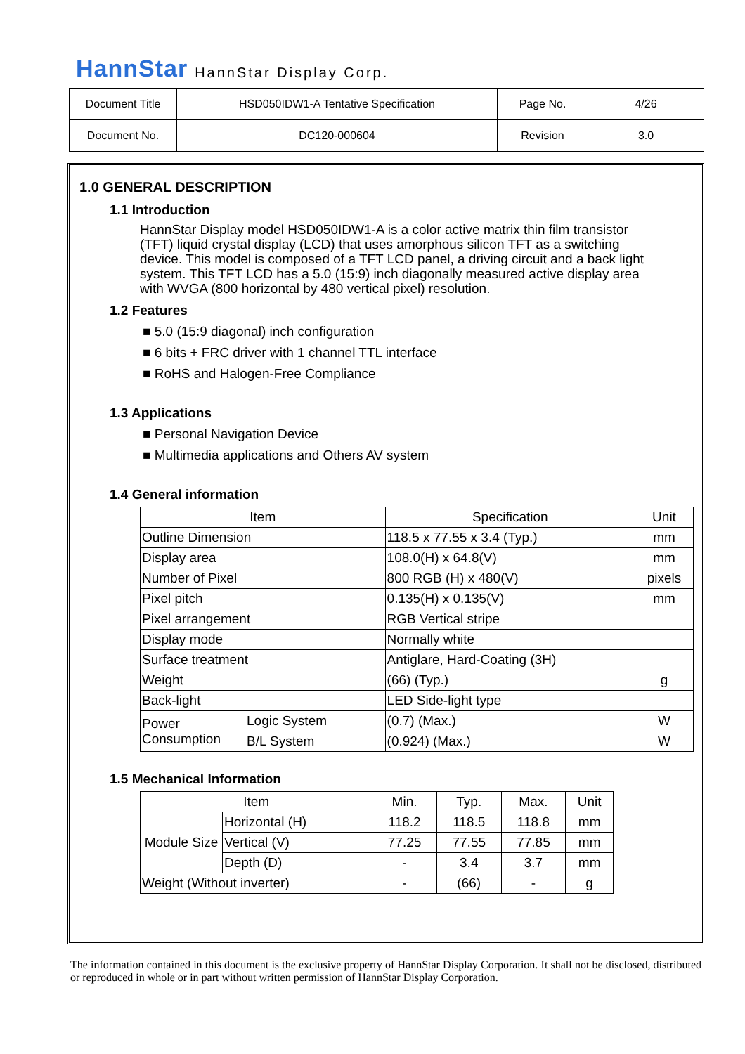HannStar HannStar Display Corp.
| Document Title | HSD050IDW1-A Tentative Specification | Page No. | 4/26 |
| Document No. | DC120-000604 | Revision | 3.0 |
1.0 GENERAL DESCRIPTION
1.1 Introduction
HannStar Display model HSD050IDW1-A is a color active matrix thin film transistor (TFT) liquid crystal display (LCD) that uses amorphous silicon TFT as a switching device. This model is composed of a TFT LCD panel, a driving circuit and a back light system. This TFT LCD has a 5.0 (15:9) inch diagonally measured active display area with WVGA (800 horizontal by 480 vertical pixel) resolution.
1.2 Features
■ 5.0 (15:9 diagonal) inch configuration
■ 6 bits + FRC driver with 1 channel TTL interface
■ RoHS and Halogen-Free Compliance
1.3 Applications
■ Personal Navigation Device
■ Multimedia applications and Others AV system
1.4 General information
| Item | | Specification | Unit |
| --- | --- | --- | --- |
| Outline Dimension | | 118.5 x 77.55 x 3.4 (Typ.) | mm |
| Display area | | 108.0(H) x 64.8(V) | mm |
| Number of Pixel | | 800 RGB (H) x 480(V) | pixels |
| Pixel pitch | | 0.135(H) x 0.135(V) | mm |
| Pixel arrangement | | RGB Vertical stripe | |
| Display mode | | Normally white | |
| Surface treatment | | Antiglare, Hard-Coating (3H) | |
| Weight | | (66) (Typ.) | g |
| Back-light | | LED Side-light type | |
| Power Consumption | Logic System | (0.7) (Max.) | W |
| | B/L System | (0.924) (Max.) | W |
1.5 Mechanical Information
| Item | | Min. | Typ. | Max. | Unit |
| --- | --- | --- | --- | --- | --- |
| Module Size | Horizontal (H) | 118.2 | 118.5 | 118.8 | mm |
| | Vertical (V) | 77.25 | 77.55 | 77.85 | mm |
| | Depth (D) | - | 3.4 | 3.7 | mm |
| Weight (Without inverter) | | - | (66) | - | g |
The information contained in this document is the exclusive property of HannStar Display Corporation. It shall not be disclosed, distributed or reproduced in whole or in part without written permission of HannStar Display Corporation.